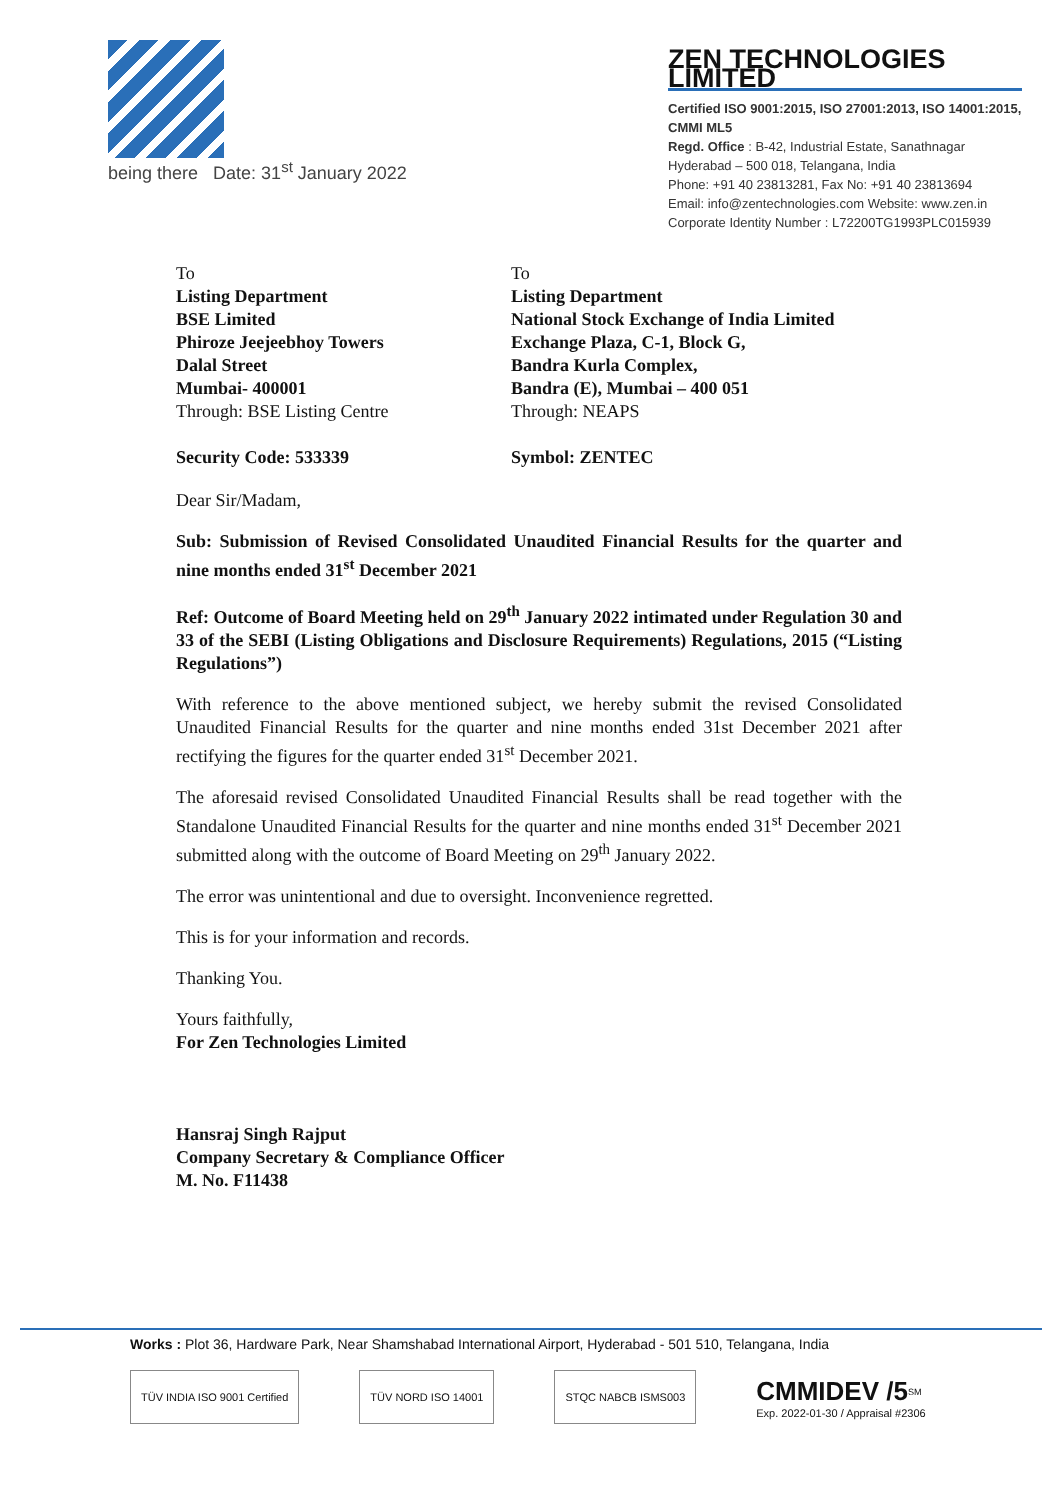being there Date: 31<sup>st</sup> January 2022
ZEN TECHNOLOGIES LIMITED
Certified ISO 9001:2015, ISO 27001:2013, ISO 14001:2015, CMMI ML5
Regd. Office : B-42, Industrial Estate, Sanathnagar
Hyderabad – 500 018, Telangana, India
Phone: +91 40 23813281, Fax No: +91 40 23813694
Email: info@zentechnologies.com Website: www.zen.in
Corporate Identity Number : L72200TG1993PLC015939
To
Listing Department
BSE Limited
Phiroze Jeejeebhoy Towers
Dalal Street
Mumbai- 400001
Through: BSE Listing Centre
Security Code: 533339
To
Listing Department
National Stock Exchange of India Limited
Exchange Plaza, C-1, Block G,
Bandra Kurla Complex,
Bandra (E), Mumbai – 400 051
Through: NEAPS
Symbol: ZENTEC
Dear Sir/Madam,
Sub: Submission of Revised Consolidated Unaudited Financial Results for the quarter and nine months ended 31<sup>st</sup> December 2021
Ref: Outcome of Board Meeting held on 29<sup>th</sup> January 2022 intimated under Regulation 30 and 33 of the SEBI (Listing Obligations and Disclosure Requirements) Regulations, 2015 (“Listing Regulations”)
With reference to the above mentioned subject, we hereby submit the revised Consolidated Unaudited Financial Results for the quarter and nine months ended 31st December 2021 after rectifying the figures for the quarter ended 31<sup>st</sup> December 2021.
The aforesaid revised Consolidated Unaudited Financial Results shall be read together with the Standalone Unaudited Financial Results for the quarter and nine months ended 31<sup>st</sup> December 2021 submitted along with the outcome of Board Meeting on 29<sup>th</sup> January 2022.
The error was unintentional and due to oversight. Inconvenience regretted.
This is for your information and records.
Thanking You.
Yours faithfully,
For Zen Technologies Limited
Hansraj Singh Rajput
Company Secretary & Compliance Officer
M. No. F11438
Works : Plot 36, Hardware Park, Near Shamshabad International Airport, Hyderabad - 501 510, Telangana, India
TÜV INDIA ISO 9001 Certified TÜV NORD ISO 14001 STQC NABCB ISMS003
CMMIDEV /5<sup>SM</sup>
Exp. 2022-01-30 / Appraisal #2306